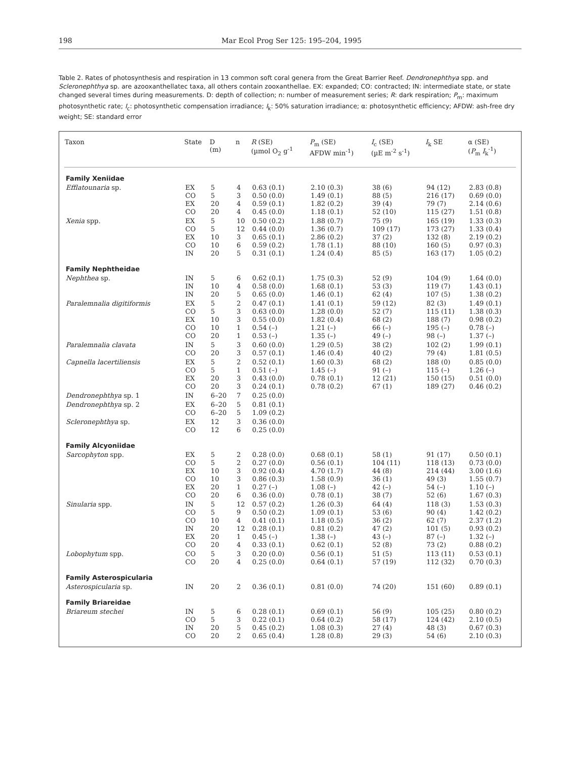198 Mar Ecol Prog Ser 125: 195–204, 1995
Table 2. Rates of photosynthesis and respiration in 13 common soft coral genera from the Great Barrier Reef. Dendronephthya spp. and Scleronephthya sp. are azooxanthellatec taxa, all others contain zooxanthellae. EX: expanded; CO: contracted; IN: intermediate state, or state changed several times during measurements. D: depth of collection; n: number of measurement series; R: dark respiration; P<sub>m</sub>: maximum photosynthetic rate; I<sub>c</sub>: photosynthetic compensation irradiance; I<sub>k</sub>: 50% saturation irradiance; α: photosynthetic efficiency; AFDW: ash-free dry weight; SE: standard error
| Taxon | State | D (m) | n | R (SE) (µmol O<sub>2</sub> g<sup>-1</sup> | P<sub>m</sub> (SE) AFDW min<sup>-1</sup>) | I<sub>c</sub> (SE) (µE m<sup>-2</sup> s<sup>-1</sup>) | I<sub>k</sub> SE | α (SE) ( P<sub>m</sub> I<sub>k</sub><sup>-1</sup>) |
| --- | --- | --- | --- | --- | --- | --- | --- | --- |
| Family Xeniidae | | | | | | | | |
| Efflatounaria sp. | EX CO EX CO | 5 5 20 20 | 4 3 4 4 | 0.63 (0.1) 0.50 (0.0) 0.59 (0.1) 0.45 (0.0) | 2.10 (0.3) 1.49 (0.1) 1.82 (0.2) 1.18 (0.1) | 38 (6) 88 (5) 39 (4) 52 (10) | 94 (12) 216 (17) 79 (7) 115 (27) | 2.83 (0.8) 0.69 (0.0) 2.14 (0.6) 1.51 (0.8) |
| Xenia spp. | EX CO EX CO IN | 5 5 10 10 20 | 10 12 3 6 5 | 0.50 (0.2) 0.44 (0.0) 0.65 (0.1) 0.59 (0.2) 0.31 (0.1) | 1.88 (0.7) 1.36 (0.7) 2.86 (0.2) 1.78 (1.1) 1.24 (0.4) | 75 (9) 109 (17) 37 (2) 88 (10) 85 (5) | 165 (19) 173 (27) 132 (8) 160 (5) 163 (17) | 1.33 (0.3) 1.33 (0.4) 2.19 (0.2) 0.97 (0.3) 1.05 (0.2) |
| Family Nephtheidae | | | | | | | | |
| Nephthea sp. | IN IN IN | 5 10 20 | 6 4 5 | 0.62 (0.1) 0.58 (0.0) 0.65 (0.0) | 1.75 (0.3) 1.68 (0.1) 1.46 (0.1) | 52 (9) 53 (3) 62 (4) | 104 (9) 119 (7) 107 (5) | 1.64 (0.0) 1.43 (0.1) 1.38 (0.2) |
| Paralemnalia digitiformis | EX CO EX CO CO | 5 5 10 10 20 | 2 3 3 1 1 | 0.47 (0.1) 0.63 (0.0) 0.55 (0.0) 0.54 (–) 0.53 (–) | 1.41 (0.1) 1.28 (0.0) 1.82 (0.4) 1.21 (–) 1.35 (–) | 59 (12) 52 (7) 68 (2) 66 (–) 49 (–) | 82 (3) 115 (11) 188 (7) 195 (–) 98 (–) | 1.49 (0.1) 1.38 (0.3) 0.98 (0.2) 0.78 (–) 1.37 (–) |
| Paralemnalia clavata | IN CO | 5 20 | 3 3 | 0.60 (0.0) 0.57 (0.1) | 1.29 (0.5) 1.46 (0.4) | 38 (2) 40 (2) | 102 (2) 79 (4) | 1.99 (0.1) 1.81 (0.5) |
| Capnella lacertiliensis | EX CO EX CO | 5 5 20 20 | 2 1 3 3 | 0.52 (0.1) 0.51 (–) 0.43 (0.0) 0.24 (0.1) | 1.60 (0.3) 1.45 (–) 0.78 (0.1) 0.78 (0.2) | 68 (2) 91 (–) 12 (21) 67 (1) | 188 (0) 115 (–) 150 (15) 189 (27) | 0.85 (0.0) 1.26 (–) 0.51 (0.0) 0.46 (0.2) |
| Dendronephthya sp. 1 | IN | 6–20 | 7 | 0.25 (0.0) | | | | |
| Dendronephthya sp. 2 | EX CO | 6–20 6–20 | 5 5 | 0.81 (0.1) 1.09 (0.2) | | | | |
| Scleronephthya sp. | EX CO | 12 12 | 3 6 | 0.36 (0.0) 0.25 (0.0) | | | | |
| Family Alcyoniidae | | | | | | | | |
| Sarcophyton spp. | EX CO EX CO EX CO | 5 5 10 10 20 20 | 2 2 3 3 1 6 | 0.28 (0.0) 0.27 (0.0) 0.92 (0.4) 0.86 (0.3) 0.27 (–) 0.36 (0.0) | 0.68 (0.1) 0.56 (0.1) 4.70 (1.7) 1.58 (0.9) 1.08 (–) 0.78 (0.1) | 58 (1) 104 (11) 44 (8) 36 (1) 42 (–) 38 (7) | 91 (17) 118 (13) 214 (44) 49 (3) 54 (–) 52 (6) | 0.50 (0.1) 0.73 (0.0) 3.00 (1.6) 1.55 (0.7) 1.10 (–) 1.67 (0.3) |
| Sinularia spp. | IN CO CO IN EX CO | 5 5 10 20 20 20 | 12 9 4 12 1 4 | 0.57 (0.2) 0.50 (0.2) 0.41 (0.1) 0.28 (0.1) 0.45 (–) 0.33 (0.1) | 1.26 (0.3) 1.09 (0.1) 1.18 (0.5) 0.81 (0.2) 1.38 (–) 0.62 (0.1) | 64 (4) 53 (6) 36 (2) 47 (2) 43 (–) 52 (8) | 118 (3) 90 (4) 62 (7) 101 (5) 87 (–) 73 (2) | 1.53 (0.3) 1.42 (0.2) 2.37 (1.2) 0.93 (0.2) 1.32 (–) 0.88 (0.2) |
| Lobophytum spp. | CO CO | 5 20 | 3 4 | 0.20 (0.0) 0.25 (0.0) | 0.56 (0.1) 0.64 (0.1) | 51 (5) 57 (19) | 113 (11) 112 (32) | 0.53 (0.1) 0.70 (0.3) |
| Family Asterospicularia | | | | | | | | |
| Asterospicularia sp. | IN | 20 | 2 | 0.36 (0.1) | 0.81 (0.0) | 74 (20) | 151 (60) | 0.89 (0.1) |
| Family Briareidae | | | | | | | | |
| Briareum stechei | IN CO IN CO | 5 5 20 20 | 6 3 5 2 | 0.28 (0.1) 0.22 (0.1) 0.45 (0.2) 0.65 (0.4) | 0.69 (0.1) 0.64 (0.2) 1.08 (0.3) 1.28 (0.8) | 56 (9) 58 (17) 27 (4) 29 (3) | 105 (25) 124 (42) 48 (3) 54 (6) | 0.80 (0.2) 2.10 (0.5) 0.67 (0.3) 2.10 (0.3) |